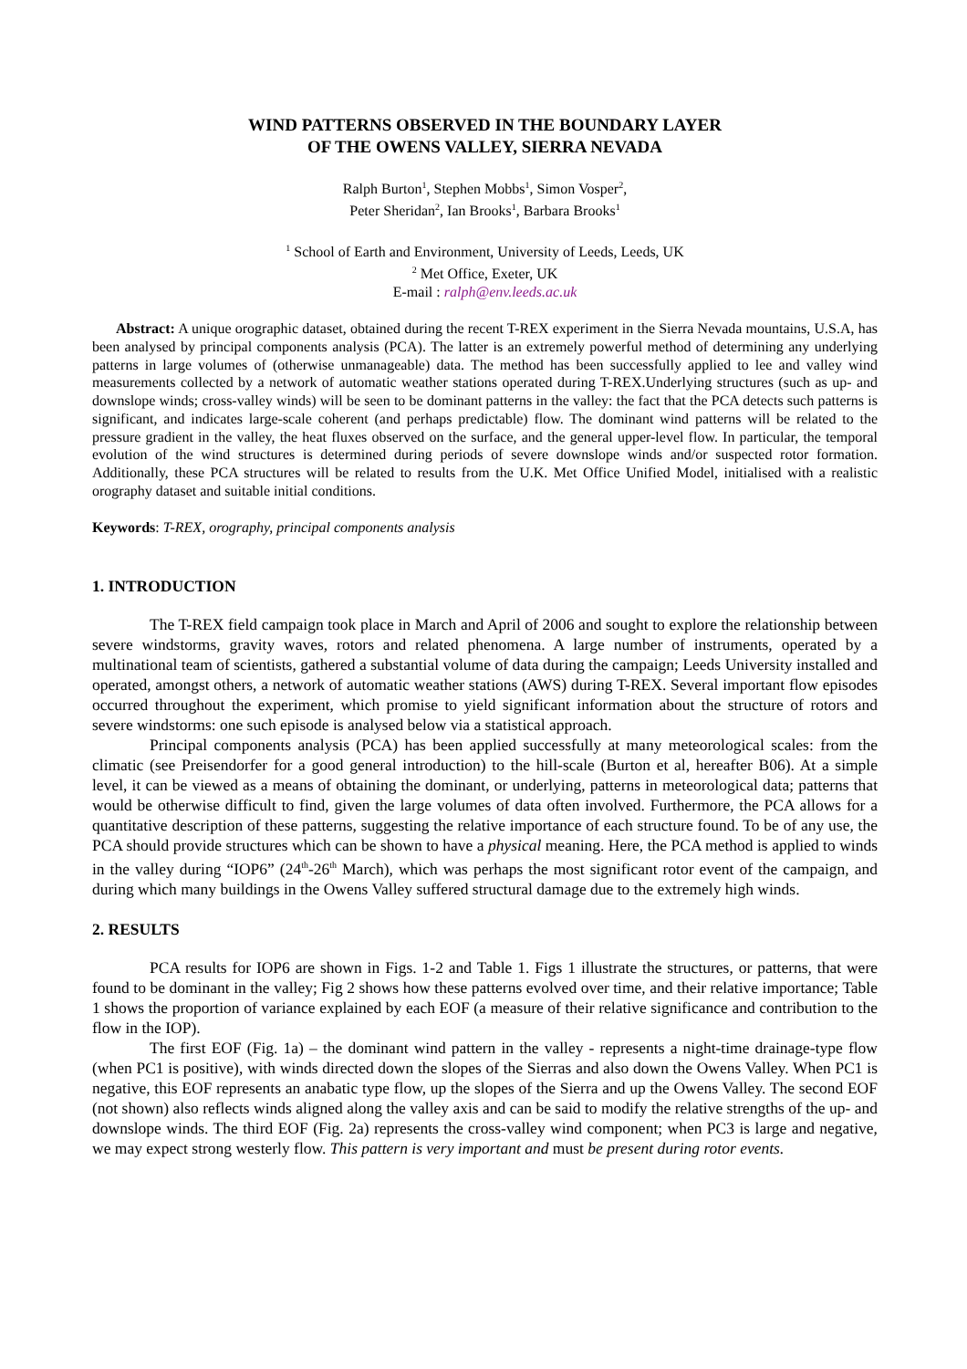WIND PATTERNS OBSERVED IN THE BOUNDARY LAYER
OF THE OWENS VALLEY, SIERRA NEVADA
Ralph Burton<sup>1</sup>, Stephen Mobbs<sup>1</sup>, Simon Vosper<sup>2</sup>,
Peter Sheridan<sup>2</sup>, Ian Brooks<sup>1</sup>, Barbara Brooks<sup>1</sup>
<sup>1</sup> School of Earth and Environment, University of Leeds, Leeds, UK
<sup>2</sup> Met Office, Exeter, UK
E-mail : ralph@env.leeds.ac.uk
Abstract: A unique orographic dataset, obtained during the recent T-REX experiment in the Sierra Nevada mountains, U.S.A, has been analysed by principal components analysis (PCA). The latter is an extremely powerful method of determining any underlying patterns in large volumes of (otherwise unmanageable) data. The method has been successfully applied to lee and valley wind measurements collected by a network of automatic weather stations operated during T-REX.Underlying structures (such as up- and downslope winds; cross-valley winds) will be seen to be dominant patterns in the valley: the fact that the PCA detects such patterns is significant, and indicates large-scale coherent (and perhaps predictable) flow. The dominant wind patterns will be related to the pressure gradient in the valley, the heat fluxes observed on the surface, and the general upper-level flow. In particular, the temporal evolution of the wind structures is determined during periods of severe downslope winds and/or suspected rotor formation. Additionally, these PCA structures will be related to results from the U.K. Met Office Unified Model, initialised with a realistic orography dataset and suitable initial conditions.
Keywords: T-REX, orography, principal components analysis
1. INTRODUCTION
The T-REX field campaign took place in March and April of 2006 and sought to explore the relationship between severe windstorms, gravity waves, rotors and related phenomena. A large number of instruments, operated by a multinational team of scientists, gathered a substantial volume of data during the campaign; Leeds University installed and operated, amongst others, a network of automatic weather stations (AWS) during T-REX. Several important flow episodes occurred throughout the experiment, which promise to yield significant information about the structure of rotors and severe windstorms: one such episode is analysed below via a statistical approach.
Principal components analysis (PCA) has been applied successfully at many meteorological scales: from the climatic (see Preisendorfer for a good general introduction) to the hill-scale (Burton et al, hereafter B06). At a simple level, it can be viewed as a means of obtaining the dominant, or underlying, patterns in meteorological data; patterns that would be otherwise difficult to find, given the large volumes of data often involved. Furthermore, the PCA allows for a quantitative description of these patterns, suggesting the relative importance of each structure found. To be of any use, the PCA should provide structures which can be shown to have a physical meaning. Here, the PCA method is applied to winds in the valley during “IOP6” (24<sup>th</sup>-26<sup>th</sup> March), which was perhaps the most significant rotor event of the campaign, and during which many buildings in the Owens Valley suffered structural damage due to the extremely high winds.
2. RESULTS
PCA results for IOP6 are shown in Figs. 1-2 and Table 1. Figs 1 illustrate the structures, or patterns, that were found to be dominant in the valley; Fig 2 shows how these patterns evolved over time, and their relative importance; Table 1 shows the proportion of variance explained by each EOF (a measure of their relative significance and contribution to the flow in the IOP).
The first EOF (Fig. 1a) – the dominant wind pattern in the valley - represents a night-time drainage-type flow (when PC1 is positive), with winds directed down the slopes of the Sierras and also down the Owens Valley. When PC1 is negative, this EOF represents an anabatic type flow, up the slopes of the Sierra and up the Owens Valley. The second EOF (not shown) also reflects winds aligned along the valley axis and can be said to modify the relative strengths of the up- and downslope winds. The third EOF (Fig. 2a) represents the cross-valley wind component; when PC3 is large and negative, we may expect strong westerly flow. This pattern is very important and must be present during rotor events.